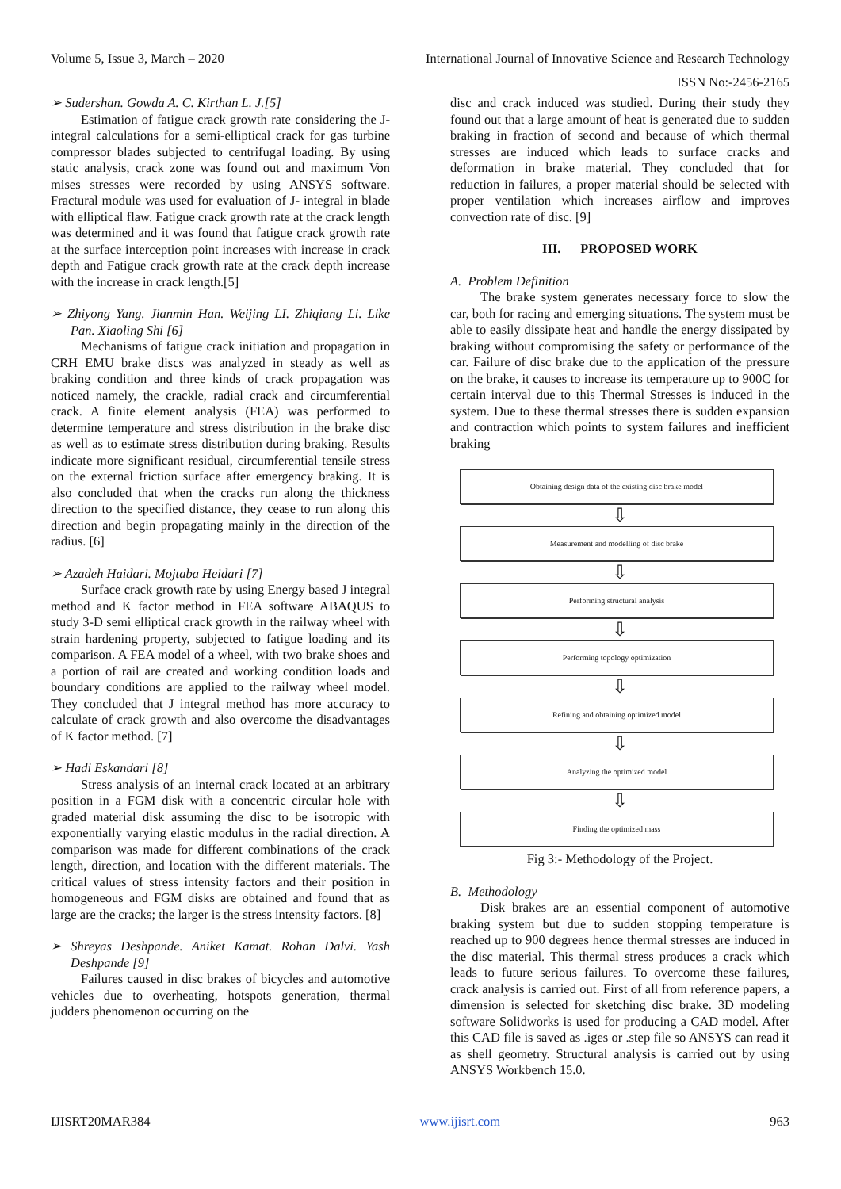Volume 5, Issue 3, March – 2020 International Journal of Innovative Science and Research Technology
ISSN No:-2456-2165
➢ Sudershan. Gowda A. C. Kirthan L. J.[5]
Estimation of fatigue crack growth rate considering the J-integral calculations for a semi-elliptical crack for gas turbine compressor blades subjected to centrifugal loading. By using static analysis, crack zone was found out and maximum Von mises stresses were recorded by using ANSYS software. Fractural module was used for evaluation of J- integral in blade with elliptical flaw. Fatigue crack growth rate at the crack length was determined and it was found that fatigue crack growth rate at the surface interception point increases with increase in crack depth and Fatigue crack growth rate at the crack depth increase with the increase in crack length.[5]
➢ Zhiyong Yang. Jianmin Han. Weijing LI. Zhiqiang Li. Like Pan. Xiaoling Shi [6]
Mechanisms of fatigue crack initiation and propagation in CRH EMU brake discs was analyzed in steady as well as braking condition and three kinds of crack propagation was noticed namely, the crackle, radial crack and circumferential crack. A finite element analysis (FEA) was performed to determine temperature and stress distribution in the brake disc as well as to estimate stress distribution during braking. Results indicate more significant residual, circumferential tensile stress on the external friction surface after emergency braking. It is also concluded that when the cracks run along the thickness direction to the specified distance, they cease to run along this direction and begin propagating mainly in the direction of the radius. [6]
➢ Azadeh Haidari. Mojtaba Heidari [7]
Surface crack growth rate by using Energy based J integral method and K factor method in FEA software ABAQUS to study 3-D semi elliptical crack growth in the railway wheel with strain hardening property, subjected to fatigue loading and its comparison. A FEA model of a wheel, with two brake shoes and a portion of rail are created and working condition loads and boundary conditions are applied to the railway wheel model. They concluded that J integral method has more accuracy to calculate of crack growth and also overcome the disadvantages of K factor method. [7]
➢ Hadi Eskandari [8]
Stress analysis of an internal crack located at an arbitrary position in a FGM disk with a concentric circular hole with graded material disk assuming the disc to be isotropic with exponentially varying elastic modulus in the radial direction. A comparison was made for different combinations of the crack length, direction, and location with the different materials. The critical values of stress intensity factors and their position in homogeneous and FGM disks are obtained and found that as large are the cracks; the larger is the stress intensity factors. [8]
➢ Shreyas Deshpande. Aniket Kamat. Rohan Dalvi. Yash Deshpande [9]
Failures caused in disc brakes of bicycles and automotive vehicles due to overheating, hotspots generation, thermal judders phenomenon occurring on the
disc and crack induced was studied. During their study they found out that a large amount of heat is generated due to sudden braking in fraction of second and because of which thermal stresses are induced which leads to surface cracks and deformation in brake material. They concluded that for reduction in failures, a proper material should be selected with proper ventilation which increases airflow and improves convection rate of disc. [9]
III. PROPOSED WORK
A. Problem Definition
The brake system generates necessary force to slow the car, both for racing and emerging situations. The system must be able to easily dissipate heat and handle the energy dissipated by braking without compromising the safety or performance of the car. Failure of disc brake due to the application of the pressure on the brake, it causes to increase its temperature up to 900C for certain interval due to this Thermal Stresses is induced in the system. Due to these thermal stresses there is sudden expansion and contraction which points to system failures and inefficient braking
Obtaining design data of the existing disc brake model
⇩
Measurement and modelling of disc brake
⇩
Performing structural analysis
⇩
Performing topology optimization
⇩
Refining and obtaining optimized model
⇩
Analyzing the optimized model
⇩
Finding the optimized mass
Fig 3:- Methodology of the Project.
B. Methodology
Disk brakes are an essential component of automotive braking system but due to sudden stopping temperature is reached up to 900 degrees hence thermal stresses are induced in the disc material. This thermal stress produces a crack which leads to future serious failures. To overcome these failures, crack analysis is carried out. First of all from reference papers, a dimension is selected for sketching disc brake. 3D modeling software Solidworks is used for producing a CAD model. After this CAD file is saved as .iges or .step file so ANSYS can read it as shell geometry. Structural analysis is carried out by using ANSYS Workbench 15.0.
IJISRT20MAR384 www.ijisrt.com 963